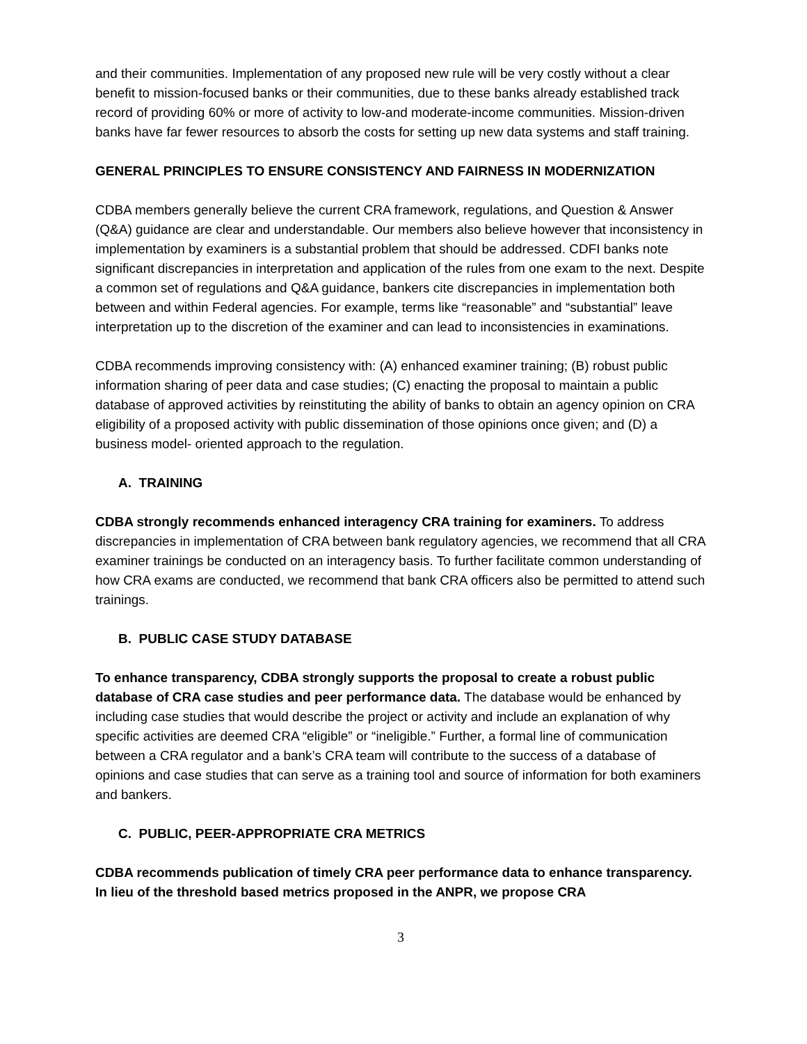and their communities. Implementation of any proposed new rule will be very costly without a clear benefit to mission-focused banks or their communities, due to these banks already established track record of providing 60% or more of activity to low-and moderate-income communities. Mission-driven banks have far fewer resources to absorb the costs for setting up new data systems and staff training.
GENERAL PRINCIPLES TO ENSURE CONSISTENCY AND FAIRNESS IN MODERNIZATION
CDBA members generally believe the current CRA framework, regulations, and Question & Answer (Q&A) guidance are clear and understandable. Our members also believe however that inconsistency in implementation by examiners is a substantial problem that should be addressed. CDFI banks note significant discrepancies in interpretation and application of the rules from one exam to the next. Despite a common set of regulations and Q&A guidance, bankers cite discrepancies in implementation both between and within Federal agencies. For example, terms like “reasonable” and “substantial” leave interpretation up to the discretion of the examiner and can lead to inconsistencies in examinations.
CDBA recommends improving consistency with: (A) enhanced examiner training; (B) robust public information sharing of peer data and case studies; (C) enacting the proposal to maintain a public database of approved activities by reinstituting the ability of banks to obtain an agency opinion on CRA eligibility of a proposed activity with public dissemination of those opinions once given; and (D) a business model- oriented approach to the regulation.
A. TRAINING
CDBA strongly recommends enhanced interagency CRA training for examiners. To address discrepancies in implementation of CRA between bank regulatory agencies, we recommend that all CRA examiner trainings be conducted on an interagency basis. To further facilitate common understanding of how CRA exams are conducted, we recommend that bank CRA officers also be permitted to attend such trainings.
B. PUBLIC CASE STUDY DATABASE
To enhance transparency, CDBA strongly supports the proposal to create a robust public database of CRA case studies and peer performance data. The database would be enhanced by including case studies that would describe the project or activity and include an explanation of why specific activities are deemed CRA “eligible” or “ineligible.” Further, a formal line of communication between a CRA regulator and a bank’s CRA team will contribute to the success of a database of opinions and case studies that can serve as a training tool and source of information for both examiners and bankers.
C. PUBLIC, PEER-APPROPRIATE CRA METRICS
CDBA recommends publication of timely CRA peer performance data to enhance transparency. In lieu of the threshold based metrics proposed in the ANPR, we propose CRA
3